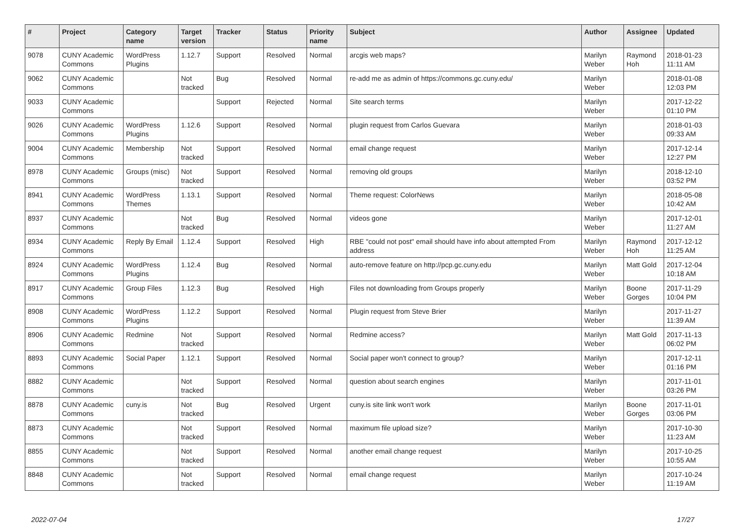| # | Project | Category name | Target version | Tracker | Status | Priority name | Subject | Author | Assignee | Updated |
| --- | --- | --- | --- | --- | --- | --- | --- | --- | --- | --- |
| 9078 | CUNY Academic Commons | WordPress Plugins | 1.12.7 | Support | Resolved | Normal | arcgis web maps? | Marilyn Weber | Raymond Hoh | 2018-01-23 11:11 AM |
| 9062 | CUNY Academic Commons | | Not tracked | Bug | Resolved | Normal | re-add me as admin of https://commons.gc.cuny.edu/ | Marilyn Weber | | 2018-01-08 12:03 PM |
| 9033 | CUNY Academic Commons | | | Support | Rejected | Normal | Site search terms | Marilyn Weber | | 2017-12-22 01:10 PM |
| 9026 | CUNY Academic Commons | WordPress Plugins | 1.12.6 | Support | Resolved | Normal | plugin request from Carlos Guevara | Marilyn Weber | | 2018-01-03 09:33 AM |
| 9004 | CUNY Academic Commons | Membership | Not tracked | Support | Resolved | Normal | email change request | Marilyn Weber | | 2017-12-14 12:27 PM |
| 8978 | CUNY Academic Commons | Groups (misc) | Not tracked | Support | Resolved | Normal | removing old groups | Marilyn Weber | | 2018-12-10 03:52 PM |
| 8941 | CUNY Academic Commons | WordPress Themes | 1.13.1 | Support | Resolved | Normal | Theme request: ColorNews | Marilyn Weber | | 2018-05-08 10:42 AM |
| 8937 | CUNY Academic Commons | | Not tracked | Bug | Resolved | Normal | videos gone | Marilyn Weber | | 2017-12-01 11:27 AM |
| 8934 | CUNY Academic Commons | Reply By Email | 1.12.4 | Support | Resolved | High | RBE "could not post" email should have info about attempted From address | Marilyn Weber | Raymond Hoh | 2017-12-12 11:25 AM |
| 8924 | CUNY Academic Commons | WordPress Plugins | 1.12.4 | Bug | Resolved | Normal | auto-remove feature on http://pcp.gc.cuny.edu | Marilyn Weber | Matt Gold | 2017-12-04 10:18 AM |
| 8917 | CUNY Academic Commons | Group Files | 1.12.3 | Bug | Resolved | High | Files not downloading from Groups properly | Marilyn Weber | Boone Gorges | 2017-11-29 10:04 PM |
| 8908 | CUNY Academic Commons | WordPress Plugins | 1.12.2 | Support | Resolved | Normal | Plugin request from Steve Brier | Marilyn Weber | | 2017-11-27 11:39 AM |
| 8906 | CUNY Academic Commons | Redmine | Not tracked | Support | Resolved | Normal | Redmine access? | Marilyn Weber | Matt Gold | 2017-11-13 06:02 PM |
| 8893 | CUNY Academic Commons | Social Paper | 1.12.1 | Support | Resolved | Normal | Social paper won't connect to group? | Marilyn Weber | | 2017-12-11 01:16 PM |
| 8882 | CUNY Academic Commons | | Not tracked | Support | Resolved | Normal | question about search engines | Marilyn Weber | | 2017-11-01 03:26 PM |
| 8878 | CUNY Academic Commons | cuny.is | Not tracked | Bug | Resolved | Urgent | cuny.is site link won't work | Marilyn Weber | Boone Gorges | 2017-11-01 03:06 PM |
| 8873 | CUNY Academic Commons | | Not tracked | Support | Resolved | Normal | maximum file upload size? | Marilyn Weber | | 2017-10-30 11:23 AM |
| 8855 | CUNY Academic Commons | | Not tracked | Support | Resolved | Normal | another email change request | Marilyn Weber | | 2017-10-25 10:55 AM |
| 8848 | CUNY Academic Commons | | Not tracked | Support | Resolved | Normal | email change request | Marilyn Weber | | 2017-10-24 11:19 AM |
2022-07-04 17/27